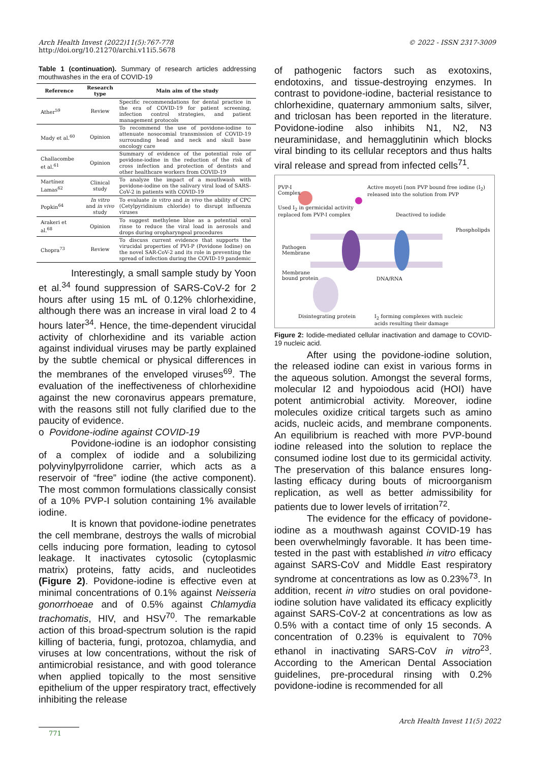© 2022 - ISSN 2317-3009 Arch Health Invest (2022)11(5):767-778
http://doi.org/10.21270/archi.v11i5.5678
Table 1 (continuation). Summary of research articles addressing mouthwashes in the era of COVID-19
| Reference | Research type | Main aim of the study |
| --- | --- | --- |
| Ather<sup>59</sup> | Review | Specific recommendations for dental practice in the era of COVID-19 for patient screening, infection control strategies, and patient management protocols |
| Mady et al.<sup>60</sup> | Opinion | To recommend the use of povidone-iodine to attenuate nosocomial transmission of COVID-19 surrounding head and neck and skull base oncology care |
| Challacombe et al.<sup>61</sup> | Opinion | Summary of evidence of the potential role of povidone-iodine in the reduction of the risk of cross infection and protection of dentists and other healthcare workers from COVID-19 |
| Martínez Lamas<sup>62</sup> | Clinical study | To analyze the impact of a mouthwash with povidone-iodine on the salivary viral load of SARS-CoV-2 in patients with COVID-19 |
| Popkin<sup>64</sup> | In vitro and in vivo study | To evaluate in vitro and in vivo the ability of CPC (Cetylpyridinium chloride) to disrupt influenza viruses |
| Arakeri et al.<sup>68</sup> | Opinion | To suggest methylene blue as a potential oral rinse to reduce the viral load in aerosols and drops during oropharyngeal procedures |
| Chopra<sup>73</sup> | Review | To discuss current evidence that supports the virucidal properties of PVI-P (Povidone Iodine) on the novel SAR-CoV-2 and its role in preventing the spread of infection during the COVID-19 pandemic |
Interestingly, a small sample study by Yoon et al.<sup>34</sup> found suppression of SARS-CoV-2 for 2 hours after using 15 mL of 0.12% chlorhexidine, although there was an increase in viral load 2 to 4 hours later<sup>34</sup>. Hence, the time-dependent virucidal activity of chlorhexidine and its variable action against individual viruses may be partly explained by the subtle chemical or physical differences in the membranes of the enveloped viruses<sup>69</sup>. The evaluation of the ineffectiveness of chlorhexidine against the new coronavirus appears premature, with the reasons still not fully clarified due to the paucity of evidence.
o Povidone-iodine against COVID-19
Povidone-iodine is an iodophor consisting of a complex of iodide and a solubilizing polyvinylpyrrolidone carrier, which acts as a reservoir of “free” iodine (the active component). The most common formulations classically consist of a 10% PVP-I solution containing 1% available iodine.
It is known that povidone-iodine penetrates the cell membrane, destroys the walls of microbial cells inducing pore formation, leading to cytosol leakage. It inactivates cytosolic (cytoplasmic matrix) proteins, fatty acids, and nucleotides (Figure 2). Povidone-iodine is effective even at minimal concentrations of 0.1% against Neisseria gonorrhoeae and of 0.5% against Chlamydia trachomatis, HIV, and HSV<sup>70</sup>. The remarkable action of this broad-spectrum solution is the rapid killing of bacteria, fungi, protozoa, chlamydia, and viruses at low concentrations, without the risk of antimicrobial resistance, and with good tolerance when applied topically to the most sensitive epithelium of the upper respiratory tract, effectively inhibiting the release
of pathogenic factors such as exotoxins, endotoxins, and tissue-destroying enzymes. In contrast to povidone-iodine, bacterial resistance to chlorhexidine, quaternary ammonium salts, silver, and triclosan has been reported in the literature. Povidone-iodine also inhibits N1, N2, N3 neuraminidase, and hemagglutinin which blocks viral binding to its cellular receptors and thus halts viral release and spread from infected cells<sup>71</sup>.
PVP-I
Complex
Active moyeti [non PVP bound free iodine (I<sub>2</sub>) released into the solution from PVP
Used I<sub>2</sub> in germicidal activity
replaced fom PVP-I complex
Deactived to iodide
Phospholipds
Pathogen
Membrane
Membrane
bound protein
DNA/RNA
Disintegrating protein
I<sub>2</sub> forming complexes with nucleic
acids resulting their damage
Figure 2: Iodide-mediated cellular inactivation and damage to COVID-19 nucleic acid.
After using the povidone-iodine solution, the released iodine can exist in various forms in the aqueous solution. Amongst the several forms, molecular I2 and hypoiodous acid (HOI) have potent antimicrobial activity. Moreover, iodine molecules oxidize critical targets such as amino acids, nucleic acids, and membrane components. An equilibrium is reached with more PVP-bound iodine released into the solution to replace the consumed iodine lost due to its germicidal activity. The preservation of this balance ensures long-lasting efficacy during bouts of microorganism replication, as well as better admissibility for patients due to lower levels of irritation<sup>72</sup>.
The evidence for the efficacy of povidone-iodine as a mouthwash against COVID-19 has been overwhelmingly favorable. It has been time-tested in the past with established in vitro efficacy against SARS-CoV and Middle East respiratory syndrome at concentrations as low as 0.23%<sup>73</sup>. In addition, recent in vitro studies on oral povidone-iodine solution have validated its efficacy explicitly against SARS-CoV-2 at concentrations as low as 0.5% with a contact time of only 15 seconds. A concentration of 0.23% is equivalent to 70% ethanol in inactivating SARS-CoV in vitro<sup>23</sup>. According to the American Dental Association guidelines, pre-procedural rinsing with 0.2% povidone-iodine is recommended for all
Arch Health Invest 11(5) 2022
771